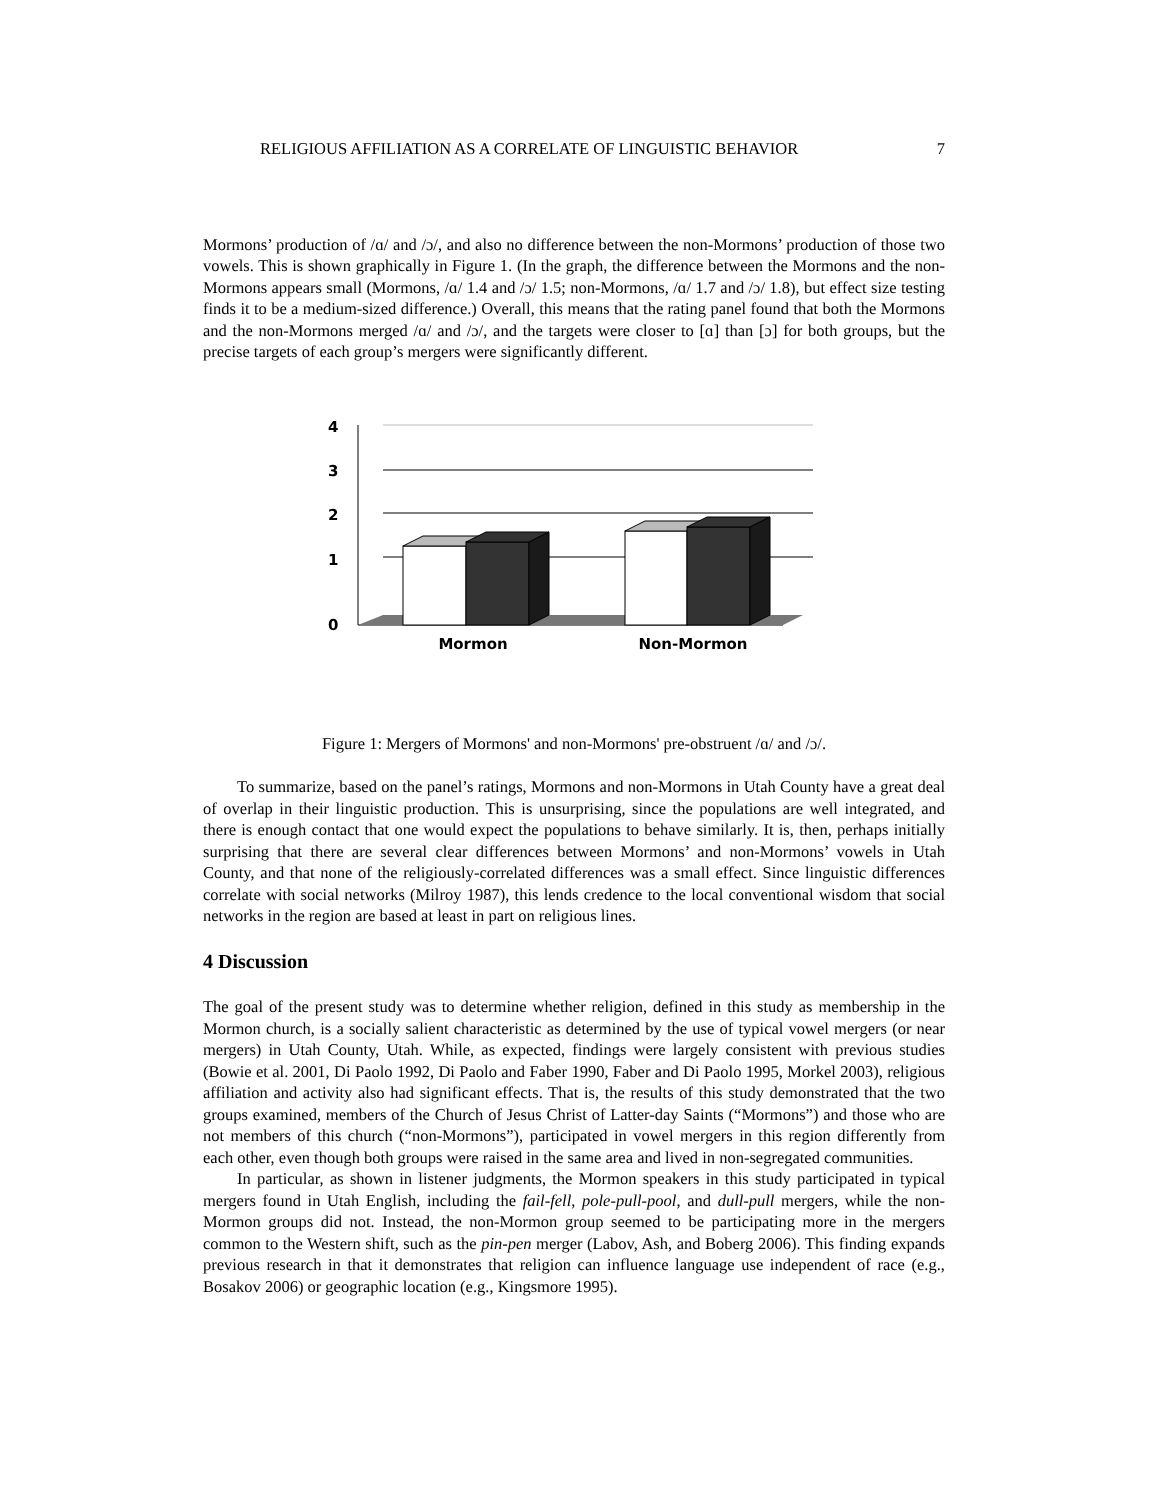RELIGIOUS AFFILIATION AS A CORRELATE OF LINGUISTIC BEHAVIOR 7
Mormons’ production of /ɑ/ and /ɔ/, and also no difference between the non-Mormons’ production of those two vowels. This is shown graphically in Figure 1. (In the graph, the difference between the Mormons and the non-Mormons appears small (Mormons, /ɑ/ 1.4 and /ɔ/ 1.5; non-Mormons, /ɑ/ 1.7 and /ɔ/ 1.8), but effect size testing finds it to be a medium-sized difference.) Overall, this means that the rating panel found that both the Mormons and the non-Mormons merged /ɑ/ and /ɔ/, and the targets were closer to [ɑ] than [ɔ] for both groups, but the precise targets of each group’s mergers were significantly different.
4
3
2
1
0
Mormon
Non-Mormon
Figure 1: Mergers of Mormons' and non-Mormons' pre-obstruent /ɑ/ and /ɔ/.
To summarize, based on the panel’s ratings, Mormons and non-Mormons in Utah County have a great deal of overlap in their linguistic production. This is unsurprising, since the populations are well integrated, and there is enough contact that one would expect the populations to behave similarly. It is, then, perhaps initially surprising that there are several clear differences between Mormons’ and non-Mormons’ vowels in Utah County, and that none of the religiously-correlated differences was a small effect. Since linguistic differences correlate with social networks (Milroy 1987), this lends credence to the local conventional wisdom that social networks in the region are based at least in part on religious lines.
4 Discussion
The goal of the present study was to determine whether religion, defined in this study as membership in the Mormon church, is a socially salient characteristic as determined by the use of typical vowel mergers (or near mergers) in Utah County, Utah. While, as expected, findings were largely consistent with previous studies (Bowie et al. 2001, Di Paolo 1992, Di Paolo and Faber 1990, Faber and Di Paolo 1995, Morkel 2003), religious affiliation and activity also had significant effects. That is, the results of this study demonstrated that the two groups examined, members of the Church of Jesus Christ of Latter-day Saints (“Mormons”) and those who are not members of this church (“non-Mormons”), participated in vowel mergers in this region differently from each other, even though both groups were raised in the same area and lived in non-segregated communities.
In particular, as shown in listener judgments, the Mormon speakers in this study participated in typical mergers found in Utah English, including the fail-fell, pole-pull-pool, and dull-pull mergers, while the non-Mormon groups did not. Instead, the non-Mormon group seemed to be participating more in the mergers common to the Western shift, such as the pin-pen merger (Labov, Ash, and Boberg 2006). This finding expands previous research in that it demonstrates that religion can influence language use independent of race (e.g., Bosakov 2006) or geographic location (e.g., Kingsmore 1995).